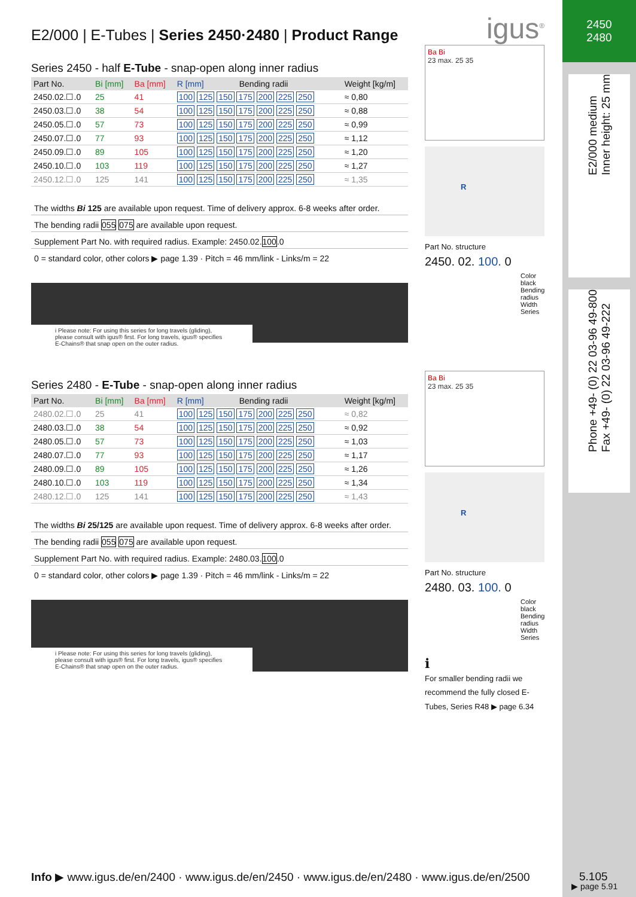E2/000 | E-Tubes | Series 2450·2480 | Product Range
Series 2450 - half E-Tube - snap-open along inner radius
| Part No. | Bi [mm] | Ba [mm] | R [mm] | Bending radii | Weight [kg/m] |
| --- | --- | --- | --- | --- | --- |
| 2450.02.☐.0 | 25 | 41 | 100 125 150 175 200 225 250 | | ≈ 0,80 |
| 2450.03.☐.0 | 38 | 54 | 100 125 150 175 200 225 250 | | ≈ 0,88 |
| 2450.05.☐.0 | 57 | 73 | 100 125 150 175 200 225 250 | | ≈ 0,99 |
| 2450.07.☐.0 | 77 | 93 | 100 125 150 175 200 225 250 | | ≈ 1,12 |
| 2450.09.☐.0 | 89 | 105 | 100 125 150 175 200 225 250 | | ≈ 1,20 |
| 2450.10.☐.0 | 103 | 119 | 100 125 150 175 200 225 250 | | ≈ 1,27 |
| 2450.12.☐.0 | 125 | 141 | 100 125 150 175 200 225 250 | | ≈ 1,35 |
The widths Bi 125 are available upon request. Time of delivery approx. 6-8 weeks after order.
The bending radii 055 075 are available upon request.
Supplement Part No. with required radius. Example: 2450.02.100.0
0 = standard color, other colors ▶ page 1.39 · Pitch = 46 mm/link - Links/m = 22
i Please note: For using this series for long travels (gliding), please consult with igus® first. For long travels, igus® specifies E-Chains® that snap open on the outer radius.
Series 2480 - E-Tube - snap-open along inner radius
| Part No. | Bi [mm] | Ba [mm] | R [mm] | Bending radii | Weight [kg/m] |
| --- | --- | --- | --- | --- | --- |
| 2480.02.☐.0 | 25 | 41 | 100 125 150 175 200 225 250 | | ≈ 0,82 |
| 2480.03.☐.0 | 38 | 54 | 100 125 150 175 200 225 250 | | ≈ 0,92 |
| 2480.05.☐.0 | 57 | 73 | 100 125 150 175 200 225 250 | | ≈ 1,03 |
| 2480.07.☐.0 | 77 | 93 | 100 125 150 175 200 225 250 | | ≈ 1,17 |
| 2480.09.☐.0 | 89 | 105 | 100 125 150 175 200 225 250 | | ≈ 1,26 |
| 2480.10.☐.0 | 103 | 119 | 100 125 150 175 200 225 250 | | ≈ 1,34 |
| 2480.12.☐.0 | 125 | 141 | 100 125 150 175 200 225 250 | | ≈ 1,43 |
The widths Bi 25/125 are available upon request. Time of delivery approx. 6-8 weeks after order.
The bending radii 055 075 are available upon request.
Supplement Part No. with required radius. Example: 2480.03.100.0
0 = standard color, other colors ▶ page 1.39 · Pitch = 46 mm/link - Links/m = 22
i Please note: For using this series for long travels (gliding), please consult with igus® first. For long travels, igus® specifies E-Chains® that snap open on the outer radius.
igus<sup>®</sup>
Ba Bi
23 max. 25 35
R
Part No. structure
2450. 02. 100. 0
Color black
Bending radius
Width
Series
Ba Bi
23 max. 25 35
R
Part No. structure
2480. 03. 100. 0
Color black
Bending radius
Width
Series
ℹ
For smaller bending radii we recommend the fully closed E-Tubes, Series R48 ▶ page 6.34
2450
2480
E2/000 medium
Inner height: 25 mm
Phone +49- (0) 22 03-96 49-800
Fax +49- (0) 22 03-96 49-222
▶ page 5.91
Info ▶ www.igus.de/en/2400 · www.igus.de/en/2450 · www.igus.de/en/2480 · www.igus.de/en/2500
5.105